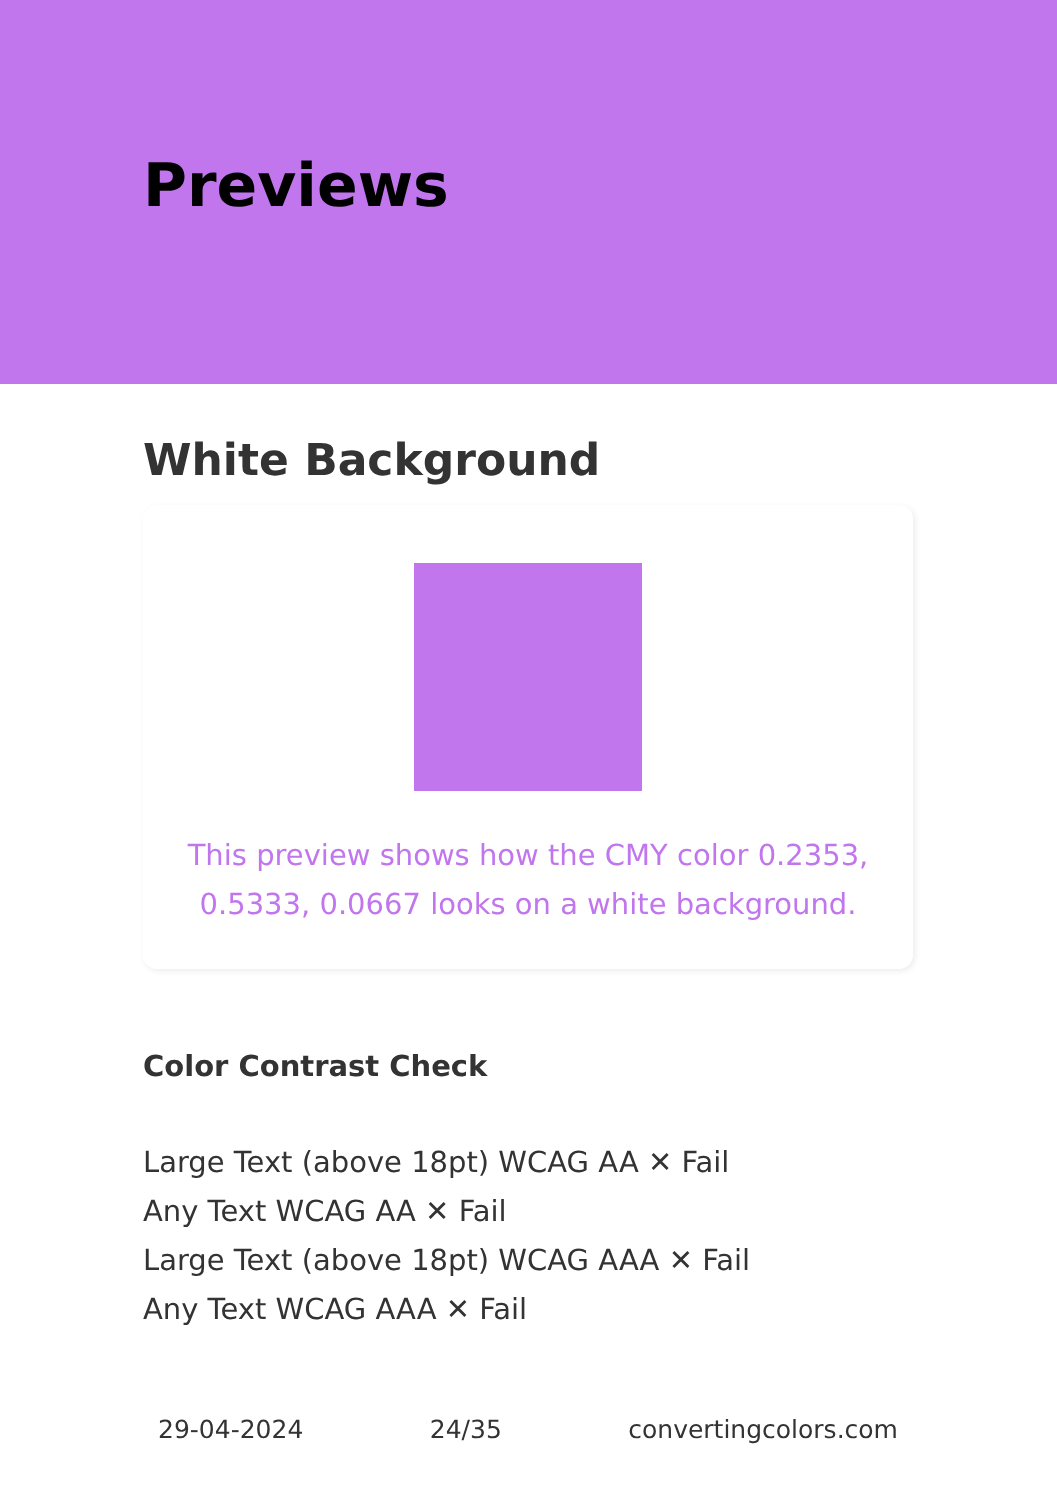Previews
White Background
This preview shows how the CMY color 0.2353, 0.5333, 0.0667 looks on a white background.
Color Contrast Check
Large Text (above 18pt) WCAG AA ✕ Fail
Any Text WCAG AA ✕ Fail
Large Text (above 18pt) WCAG AAA ✕ Fail
Any Text WCAG AAA ✕ Fail
29-04-2024 24/35 convertingcolors.com